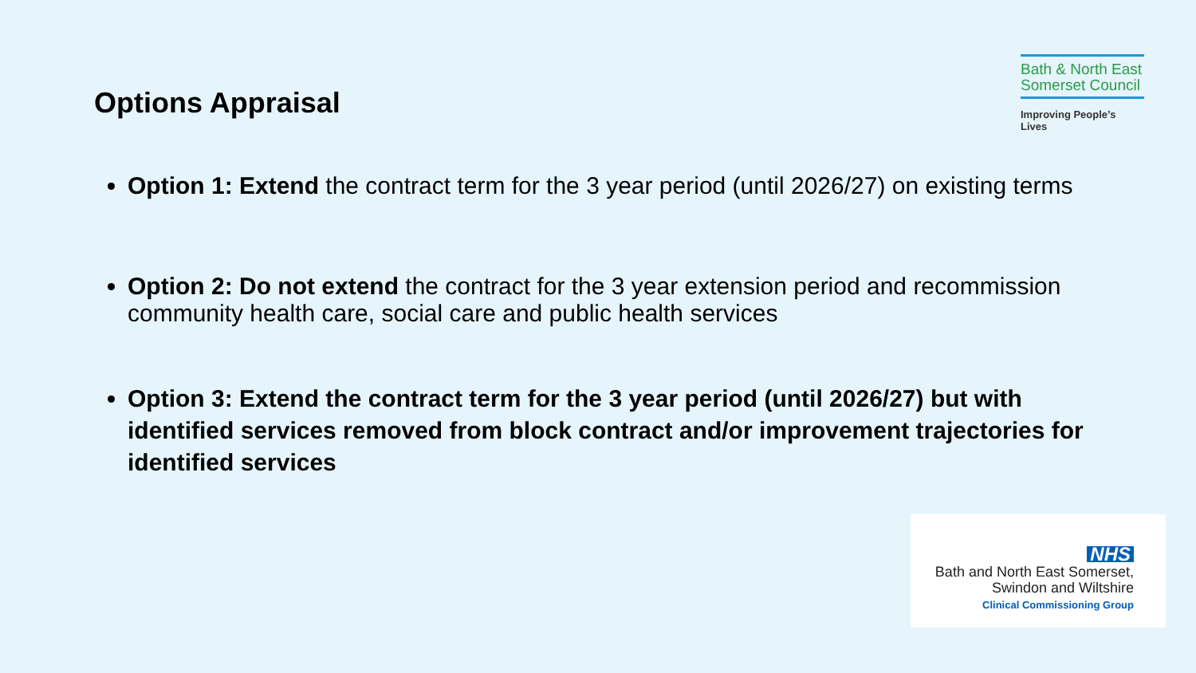Options Appraisal
Bath & North East
Somerset Council
Improving People’s Lives
Option 1: Extend the contract term for the 3 year period (until 2026/27) on existing terms
Option 2: Do not extend the contract for the 3 year extension period and recommission community health care, social care and public health services
Option 3: Extend the contract term for the 3 year period (until 2026/27) but with identified services removed from block contract and/or improvement trajectories for identified services
NHS
Bath and North East Somerset,
Swindon and Wiltshire
Clinical Commissioning Group